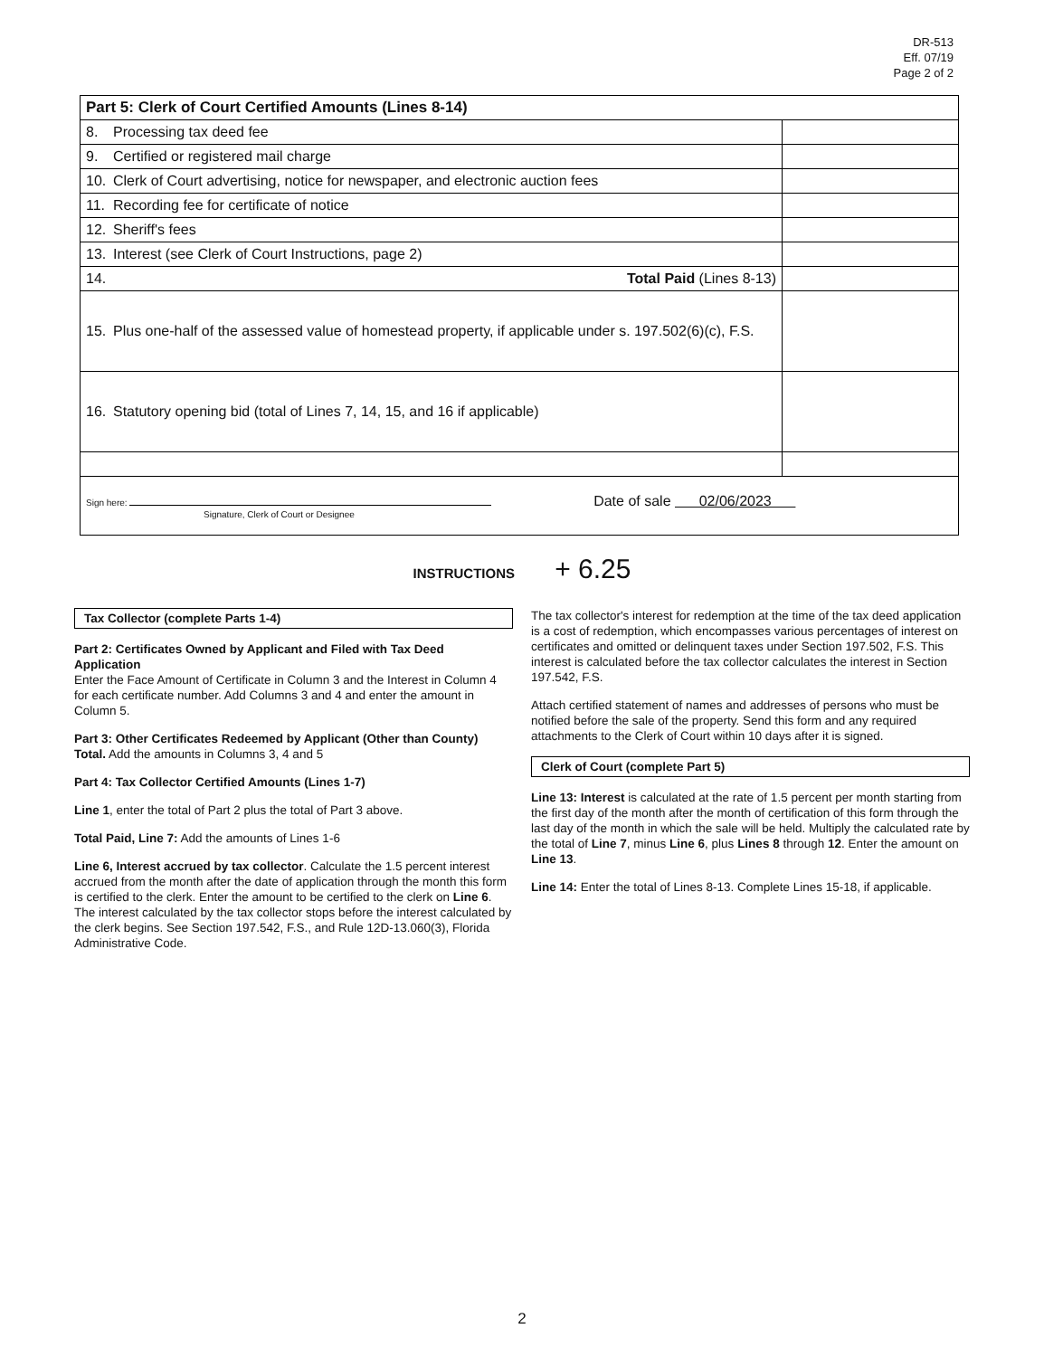DR-513
Eff. 07/19
Page 2 of 2
| Part 5: Clerk of Court Certified Amounts (Lines 8-14) | |
| 8. Processing tax deed fee | |
| 9. Certified or registered mail charge | |
| 10. Clerk of Court advertising, notice for newspaper, and electronic auction fees | |
| 11. Recording fee for certificate of notice | |
| 12. Sheriff's fees | |
| 13. Interest (see Clerk of Court Instructions, page 2) | |
| 14. Total Paid (Lines 8-13) | |
| 15. Plus one-half of the assessed value of homestead property, if applicable under s. 197.502(6)(c), F.S. | |
| 16. Statutory opening bid (total of Lines 7, 14, 15, and 16 if applicable) | |
| Sign here: Date of sale 02/06/2023 Signature, Clerk of Court or Designee | |
INSTRUCTIONS + 6.25
Tax Collector (complete Parts 1-4)
Part 2: Certificates Owned by Applicant and Filed with Tax Deed Application
Enter the Face Amount of Certificate in Column 3 and the Interest in Column 4 for each certificate number. Add Columns 3 and 4 and enter the amount in Column 5.
Part 3: Other Certificates Redeemed by Applicant (Other than County)
Total. Add the amounts in Columns 3, 4 and 5
Part 4: Tax Collector Certified Amounts (Lines 1-7)
Line 1, enter the total of Part 2 plus the total of Part 3 above.
Total Paid, Line 7: Add the amounts of Lines 1-6
Line 6, Interest accrued by tax collector. Calculate the 1.5 percent interest accrued from the month after the date of application through the month this form is certified to the clerk. Enter the amount to be certified to the clerk on Line 6. The interest calculated by the tax collector stops before the interest calculated by the clerk begins. See Section 197.542, F.S., and Rule 12D-13.060(3), Florida Administrative Code.
The tax collector's interest for redemption at the time of the tax deed application is a cost of redemption, which encompasses various percentages of interest on certificates and omitted or delinquent taxes under Section 197.502, F.S. This interest is calculated before the tax collector calculates the interest in Section 197.542, F.S.
Attach certified statement of names and addresses of persons who must be notified before the sale of the property. Send this form and any required attachments to the Clerk of Court within 10 days after it is signed.
Clerk of Court (complete Part 5)
Line 13: Interest is calculated at the rate of 1.5 percent per month starting from the first day of the month after the month of certification of this form through the last day of the month in which the sale will be held. Multiply the calculated rate by the total of Line 7, minus Line 6, plus Lines 8 through 12. Enter the amount on Line 13.
Line 14: Enter the total of Lines 8-13. Complete Lines 15-18, if applicable.
2